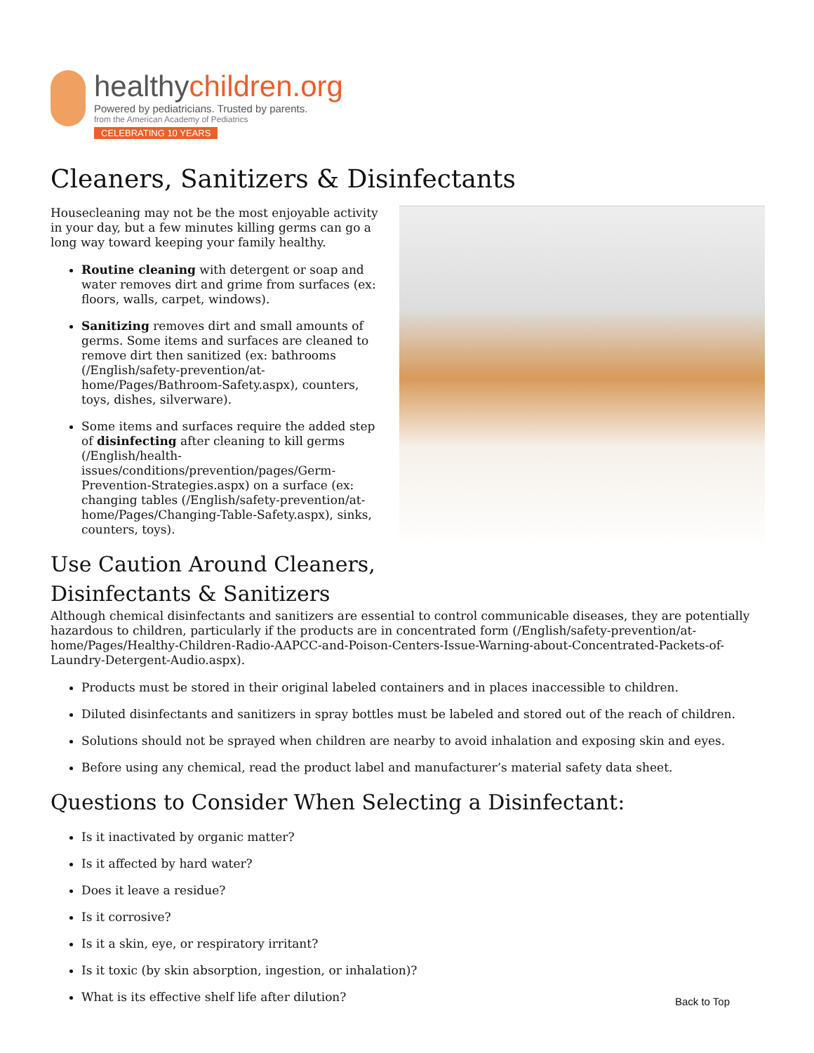healthychildren.org
Powered by pediatricians. Trusted by parents.
from the American Academy of Pediatrics
CELEBRATING 10 YEARS
Cleaners, Sanitizers & Disinfectants
Housecleaning may not be the most enjoyable activity in your day, but a few minutes killing germs can go a long way toward keeping your family healthy.
Routine cleaning with detergent or soap and water removes dirt and grime from surfaces (ex: floors, walls, carpet, windows).
Sanitizing removes dirt and small amounts of germs. Some items and surfaces are cleaned to remove dirt then sanitized (ex: bathrooms (/English/safety-prevention/at-home/Pages/Bathroom-Safety.aspx), counters, toys, dishes, silverware).
Some items and surfaces require the added step of disinfecting after cleaning to kill germs (/English/health-issues/conditions/prevention/pages/Germ-Prevention-Strategies.aspx) on a surface (ex: changing tables (/English/safety-prevention/at-home/Pages/Changing-Table-Safety.aspx), sinks, counters, toys).
Use Caution Around Cleaners, Disinfectants & Sanitizers
Although chemical disinfectants and sanitizers are essential to control communicable diseases, they are potentially hazardous to children, particularly if the products are in concentrated form (/English/safety-prevention/at-home/Pages/Healthy-Children-Radio-AAPCC-and-Poison-Centers-Issue-Warning-about-Concentrated-Packets-of-Laundry-Detergent-Audio.aspx).
Products must be stored in their original labeled containers and in places inaccessible to children.
Diluted disinfectants and sanitizers in spray bottles must be labeled and stored out of the reach of children.
Solutions should not be sprayed when children are nearby to avoid inhalation and exposing skin and eyes.
Before using any chemical, read the product label and manufacturer’s material safety data sheet.
Questions to Consider When Selecting a Disinfectant:
Is it inactivated by organic matter?
Is it affected by hard water?
Does it leave a residue?
Is it corrosive?
Is it a skin, eye, or respiratory irritant?
Is it toxic (by skin absorption, ingestion, or inhalation)?
What is its effective shelf life after dilution?
Back to Top